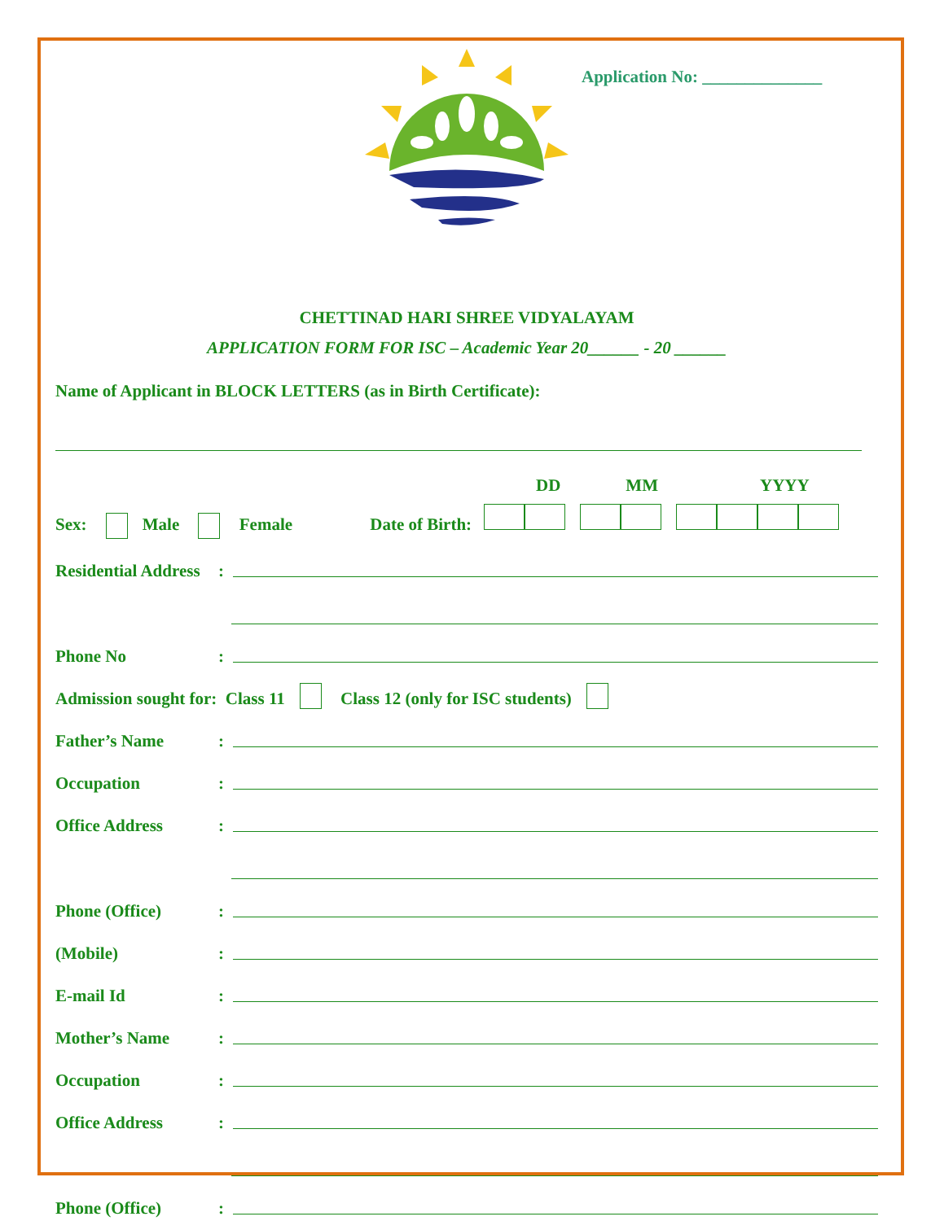Application No: ______________
CHETTINAD HARI SHREE VIDYALAYAM
APPLICATION FORM FOR ISC – Academic Year 20______ - 20 ______
Name of Applicant in BLOCK LETTERS (as in Birth Certificate):
DD MM YYYY
Sex: Male Female Date of Birth:
Residential Address:
Phone No:
Admission sought for: Class 11 Class 12 (only for ISC students)
Father’s Name:
Occupation:
Office Address:
Phone (Office):
(Mobile):
E-mail Id:
Mother’s Name:
Occupation:
Office Address:
Phone (Office):